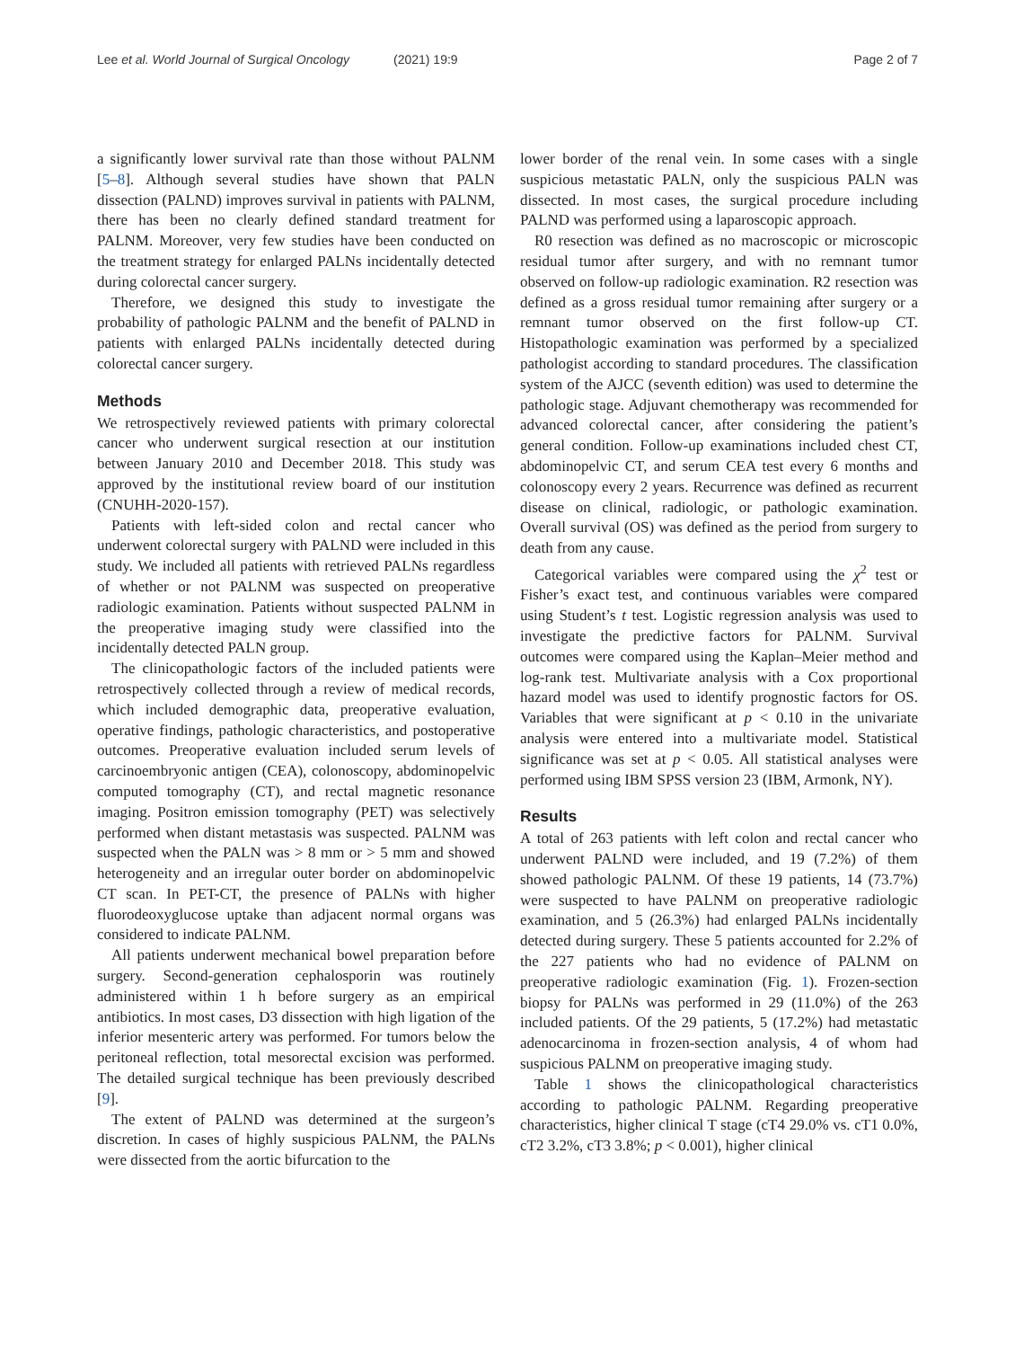Lee et al. World Journal of Surgical Oncology (2021) 19:9 Page 2 of 7
a significantly lower survival rate than those without PALNM [5–8]. Although several studies have shown that PALN dissection (PALND) improves survival in patients with PALNM, there has been no clearly defined standard treatment for PALNM. Moreover, very few studies have been conducted on the treatment strategy for enlarged PALNs incidentally detected during colorectal cancer surgery.
Therefore, we designed this study to investigate the probability of pathologic PALNM and the benefit of PALND in patients with enlarged PALNs incidentally detected during colorectal cancer surgery.
Methods
We retrospectively reviewed patients with primary colorectal cancer who underwent surgical resection at our institution between January 2010 and December 2018. This study was approved by the institutional review board of our institution (CNUHH-2020-157).
Patients with left-sided colon and rectal cancer who underwent colorectal surgery with PALND were included in this study. We included all patients with retrieved PALNs regardless of whether or not PALNM was suspected on preoperative radiologic examination. Patients without suspected PALNM in the preoperative imaging study were classified into the incidentally detected PALN group.
The clinicopathologic factors of the included patients were retrospectively collected through a review of medical records, which included demographic data, preoperative evaluation, operative findings, pathologic characteristics, and postoperative outcomes. Preoperative evaluation included serum levels of carcinoembryonic antigen (CEA), colonoscopy, abdominopelvic computed tomography (CT), and rectal magnetic resonance imaging. Positron emission tomography (PET) was selectively performed when distant metastasis was suspected. PALNM was suspected when the PALN was > 8 mm or > 5 mm and showed heterogeneity and an irregular outer border on abdominopelvic CT scan. In PET-CT, the presence of PALNs with higher fluorodeoxyglucose uptake than adjacent normal organs was considered to indicate PALNM.
All patients underwent mechanical bowel preparation before surgery. Second-generation cephalosporin was routinely administered within 1 h before surgery as an empirical antibiotics. In most cases, D3 dissection with high ligation of the inferior mesenteric artery was performed. For tumors below the peritoneal reflection, total mesorectal excision was performed. The detailed surgical technique has been previously described [9].
The extent of PALND was determined at the surgeon’s discretion. In cases of highly suspicious PALNM, the PALNs were dissected from the aortic bifurcation to the
lower border of the renal vein. In some cases with a single suspicious metastatic PALN, only the suspicious PALN was dissected. In most cases, the surgical procedure including PALND was performed using a laparoscopic approach.
R0 resection was defined as no macroscopic or microscopic residual tumor after surgery, and with no remnant tumor observed on follow-up radiologic examination. R2 resection was defined as a gross residual tumor remaining after surgery or a remnant tumor observed on the first follow-up CT. Histopathologic examination was performed by a specialized pathologist according to standard procedures. The classification system of the AJCC (seventh edition) was used to determine the pathologic stage. Adjuvant chemotherapy was recommended for advanced colorectal cancer, after considering the patient’s general condition. Follow-up examinations included chest CT, abdominopelvic CT, and serum CEA test every 6 months and colonoscopy every 2 years. Recurrence was defined as recurrent disease on clinical, radiologic, or pathologic examination. Overall survival (OS) was defined as the period from surgery to death from any cause.
Categorical variables were compared using the χ<sup>2</sup> test or Fisher’s exact test, and continuous variables were compared using Student’s t test. Logistic regression analysis was used to investigate the predictive factors for PALNM. Survival outcomes were compared using the Kaplan–Meier method and log-rank test. Multivariate analysis with a Cox proportional hazard model was used to identify prognostic factors for OS. Variables that were significant at p < 0.10 in the univariate analysis were entered into a multivariate model. Statistical significance was set at p < 0.05. All statistical analyses were performed using IBM SPSS version 23 (IBM, Armonk, NY).
Results
A total of 263 patients with left colon and rectal cancer who underwent PALND were included, and 19 (7.2%) of them showed pathologic PALNM. Of these 19 patients, 14 (73.7%) were suspected to have PALNM on preoperative radiologic examination, and 5 (26.3%) had enlarged PALNs incidentally detected during surgery. These 5 patients accounted for 2.2% of the 227 patients who had no evidence of PALNM on preoperative radiologic examination (Fig. 1). Frozen-section biopsy for PALNs was performed in 29 (11.0%) of the 263 included patients. Of the 29 patients, 5 (17.2%) had metastatic adenocarcinoma in frozen-section analysis, 4 of whom had suspicious PALNM on preoperative imaging study.
Table 1 shows the clinicopathological characteristics according to pathologic PALNM. Regarding preoperative characteristics, higher clinical T stage (cT4 29.0% vs. cT1 0.0%, cT2 3.2%, cT3 3.8%; p < 0.001), higher clinical